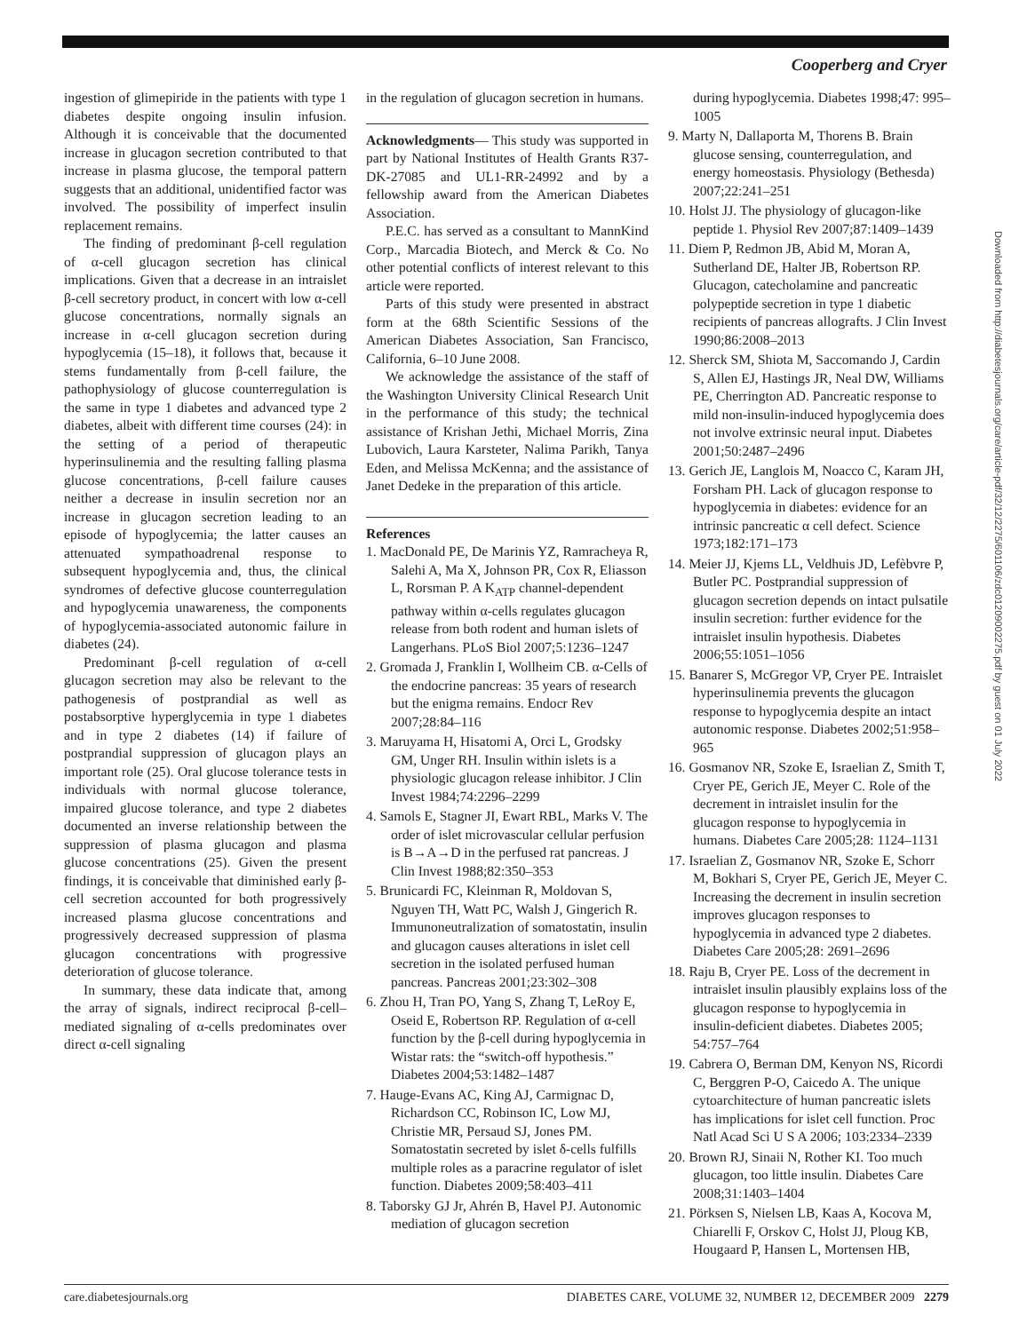Cooperberg and Cryer
ingestion of glimepiride in the patients with type 1 diabetes despite ongoing insulin infusion. Although it is conceivable that the documented increase in glucagon secretion contributed to that increase in plasma glucose, the temporal pattern suggests that an additional, unidentified factor was involved. The possibility of imperfect insulin replacement remains.
The finding of predominant β-cell regulation of α-cell glucagon secretion has clinical implications. Given that a decrease in an intraislet β-cell secretory product, in concert with low α-cell glucose concentrations, normally signals an increase in α-cell glucagon secretion during hypoglycemia (15–18), it follows that, because it stems fundamentally from β-cell failure, the pathophysiology of glucose counterregulation is the same in type 1 diabetes and advanced type 2 diabetes, albeit with different time courses (24): in the setting of a period of therapeutic hyperinsulinemia and the resulting falling plasma glucose concentrations, β-cell failure causes neither a decrease in insulin secretion nor an increase in glucagon secretion leading to an episode of hypoglycemia; the latter causes an attenuated sympathoadrenal response to subsequent hypoglycemia and, thus, the clinical syndromes of defective glucose counterregulation and hypoglycemia unawareness, the components of hypoglycemia-associated autonomic failure in diabetes (24).
Predominant β-cell regulation of α-cell glucagon secretion may also be relevant to the pathogenesis of postprandial as well as postabsorptive hyperglycemia in type 1 diabetes and in type 2 diabetes (14) if failure of postprandial suppression of glucagon plays an important role (25). Oral glucose tolerance tests in individuals with normal glucose tolerance, impaired glucose tolerance, and type 2 diabetes documented an inverse relationship between the suppression of plasma glucagon and plasma glucose concentrations (25). Given the present findings, it is conceivable that diminished early β-cell secretion accounted for both progressively increased plasma glucose concentrations and progressively decreased suppression of plasma glucagon concentrations with progressive deterioration of glucose tolerance.
In summary, these data indicate that, among the array of signals, indirect reciprocal β-cell–mediated signaling of α-cells predominates over direct α-cell signaling
in the regulation of glucagon secretion in humans.
Acknowledgments— This study was supported in part by National Institutes of Health Grants R37-DK-27085 and UL1-RR-24992 and by a fellowship award from the American Diabetes Association.
P.E.C. has served as a consultant to MannKind Corp., Marcadia Biotech, and Merck & Co. No other potential conflicts of interest relevant to this article were reported.
Parts of this study were presented in abstract form at the 68th Scientific Sessions of the American Diabetes Association, San Francisco, California, 6–10 June 2008.
We acknowledge the assistance of the staff of the Washington University Clinical Research Unit in the performance of this study; the technical assistance of Krishan Jethi, Michael Morris, Zina Lubovich, Laura Karsteter, Nalima Parikh, Tanya Eden, and Melissa McKenna; and the assistance of Janet Dedeke in the preparation of this article.
References
1. MacDonald PE, De Marinis YZ, Ramracheya R, Salehi A, Ma X, Johnson PR, Cox R, Eliasson L, Rorsman P. A K<sub>ATP</sub> channel-dependent pathway within α-cells regulates glucagon release from both rodent and human islets of Langerhans. PLoS Biol 2007;5:1236–1247
2. Gromada J, Franklin I, Wollheim CB. α-Cells of the endocrine pancreas: 35 years of research but the enigma remains. Endocr Rev 2007;28:84–116
3. Maruyama H, Hisatomi A, Orci L, Grodsky GM, Unger RH. Insulin within islets is a physiologic glucagon release inhibitor. J Clin Invest 1984;74:2296–2299
4. Samols E, Stagner JI, Ewart RBL, Marks V. The order of islet microvascular cellular perfusion is B→A→D in the perfused rat pancreas. J Clin Invest 1988;82:350–353
5. Brunicardi FC, Kleinman R, Moldovan S, Nguyen TH, Watt PC, Walsh J, Gingerich R. Immunoneutralization of somatostatin, insulin and glucagon causes alterations in islet cell secretion in the isolated perfused human pancreas. Pancreas 2001;23:302–308
6. Zhou H, Tran PO, Yang S, Zhang T, LeRoy E, Oseid E, Robertson RP. Regulation of α-cell function by the β-cell during hypoglycemia in Wistar rats: the “switch-off hypothesis.” Diabetes 2004;53:1482–1487
7. Hauge-Evans AC, King AJ, Carmignac D, Richardson CC, Robinson IC, Low MJ, Christie MR, Persaud SJ, Jones PM. Somatostatin secreted by islet δ-cells fulfills multiple roles as a paracrine regulator of islet function. Diabetes 2009;58:403–411
8. Taborsky GJ Jr, Ahrén B, Havel PJ. Autonomic mediation of glucagon secretion
during hypoglycemia. Diabetes 1998;47: 995–1005
9. Marty N, Dallaporta M, Thorens B. Brain glucose sensing, counterregulation, and energy homeostasis. Physiology (Bethesda) 2007;22:241–251
10. Holst JJ. The physiology of glucagon-like peptide 1. Physiol Rev 2007;87:1409–1439
11. Diem P, Redmon JB, Abid M, Moran A, Sutherland DE, Halter JB, Robertson RP. Glucagon, catecholamine and pancreatic polypeptide secretion in type 1 diabetic recipients of pancreas allografts. J Clin Invest 1990;86:2008–2013
12. Sherck SM, Shiota M, Saccomando J, Cardin S, Allen EJ, Hastings JR, Neal DW, Williams PE, Cherrington AD. Pancreatic response to mild non-insulin-induced hypoglycemia does not involve extrinsic neural input. Diabetes 2001;50:2487–2496
13. Gerich JE, Langlois M, Noacco C, Karam JH, Forsham PH. Lack of glucagon response to hypoglycemia in diabetes: evidence for an intrinsic pancreatic α cell defect. Science 1973;182:171–173
14. Meier JJ, Kjems LL, Veldhuis JD, Lefèbvre P, Butler PC. Postprandial suppression of glucagon secretion depends on intact pulsatile insulin secretion: further evidence for the intraislet insulin hypothesis. Diabetes 2006;55:1051–1056
15. Banarer S, McGregor VP, Cryer PE. Intraislet hyperinsulinemia prevents the glucagon response to hypoglycemia despite an intact autonomic response. Diabetes 2002;51:958–965
16. Gosmanov NR, Szoke E, Israelian Z, Smith T, Cryer PE, Gerich JE, Meyer C. Role of the decrement in intraislet insulin for the glucagon response to hypoglycemia in humans. Diabetes Care 2005;28: 1124–1131
17. Israelian Z, Gosmanov NR, Szoke E, Schorr M, Bokhari S, Cryer PE, Gerich JE, Meyer C. Increasing the decrement in insulin secretion improves glucagon responses to hypoglycemia in advanced type 2 diabetes. Diabetes Care 2005;28: 2691–2696
18. Raju B, Cryer PE. Loss of the decrement in intraislet insulin plausibly explains loss of the glucagon response to hypoglycemia in insulin-deficient diabetes. Diabetes 2005; 54:757–764
19. Cabrera O, Berman DM, Kenyon NS, Ricordi C, Berggren P-O, Caicedo A. The unique cytoarchitecture of human pancreatic islets has implications for islet cell function. Proc Natl Acad Sci U S A 2006; 103:2334–2339
20. Brown RJ, Sinaii N, Rother KI. Too much glucagon, too little insulin. Diabetes Care 2008;31:1403–1404
21. Pörksen S, Nielsen LB, Kaas A, Kocova M, Chiarelli F, Orskov C, Holst JJ, Ploug KB, Hougaard P, Hansen L, Mortensen HB,
Downloaded from http://diabetesjournals.org/care/article-pdf/32/12/2275/601106/zdc01209002275.pdf by guest on 01 July 2022
care.diabetesjournals.org DIABETES CARE, VOLUME 32, NUMBER 12, DECEMBER 2009 2279